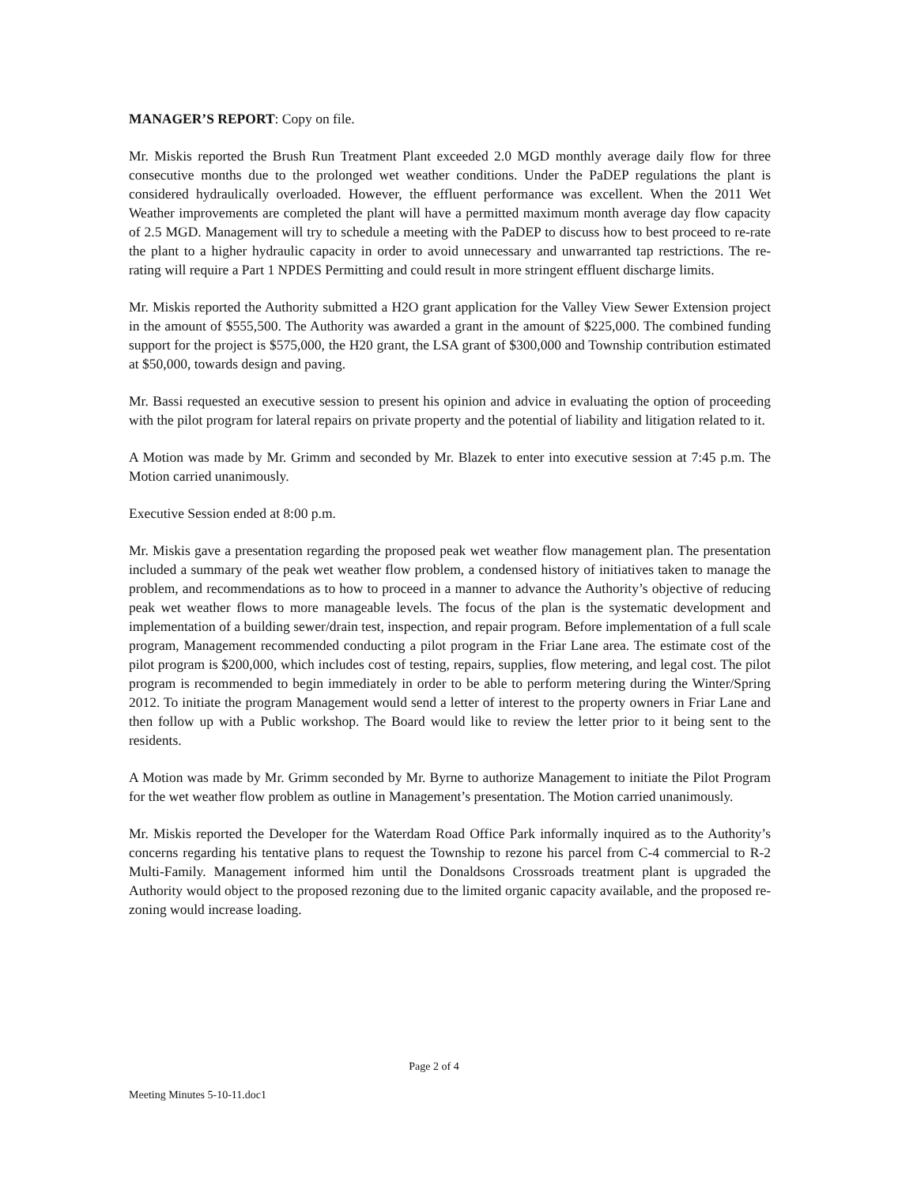MANAGER’S REPORT: Copy on file.
Mr. Miskis reported the Brush Run Treatment Plant exceeded 2.0 MGD monthly average daily flow for three consecutive months due to the prolonged wet weather conditions. Under the PaDEP regulations the plant is considered hydraulically overloaded. However, the effluent performance was excellent. When the 2011 Wet Weather improvements are completed the plant will have a permitted maximum month average day flow capacity of 2.5 MGD. Management will try to schedule a meeting with the PaDEP to discuss how to best proceed to re-rate the plant to a higher hydraulic capacity in order to avoid unnecessary and unwarranted tap restrictions. The re-rating will require a Part 1 NPDES Permitting and could result in more stringent effluent discharge limits.
Mr. Miskis reported the Authority submitted a H2O grant application for the Valley View Sewer Extension project in the amount of $555,500. The Authority was awarded a grant in the amount of $225,000. The combined funding support for the project is $575,000, the H20 grant, the LSA grant of $300,000 and Township contribution estimated at $50,000, towards design and paving.
Mr. Bassi requested an executive session to present his opinion and advice in evaluating the option of proceeding with the pilot program for lateral repairs on private property and the potential of liability and litigation related to it.
A Motion was made by Mr. Grimm and seconded by Mr. Blazek to enter into executive session at 7:45 p.m. The Motion carried unanimously.
Executive Session ended at 8:00 p.m.
Mr. Miskis gave a presentation regarding the proposed peak wet weather flow management plan. The presentation included a summary of the peak wet weather flow problem, a condensed history of initiatives taken to manage the problem, and recommendations as to how to proceed in a manner to advance the Authority’s objective of reducing peak wet weather flows to more manageable levels. The focus of the plan is the systematic development and implementation of a building sewer/drain test, inspection, and repair program. Before implementation of a full scale program, Management recommended conducting a pilot program in the Friar Lane area. The estimate cost of the pilot program is $200,000, which includes cost of testing, repairs, supplies, flow metering, and legal cost. The pilot program is recommended to begin immediately in order to be able to perform metering during the Winter/Spring 2012. To initiate the program Management would send a letter of interest to the property owners in Friar Lane and then follow up with a Public workshop. The Board would like to review the letter prior to it being sent to the residents.
A Motion was made by Mr. Grimm seconded by Mr. Byrne to authorize Management to initiate the Pilot Program for the wet weather flow problem as outline in Management’s presentation. The Motion carried unanimously.
Mr. Miskis reported the Developer for the Waterdam Road Office Park informally inquired as to the Authority’s concerns regarding his tentative plans to request the Township to rezone his parcel from C-4 commercial to R-2 Multi-Family. Management informed him until the Donaldsons Crossroads treatment plant is upgraded the Authority would object to the proposed rezoning due to the limited organic capacity available, and the proposed re-zoning would increase loading.
Page 2 of 4
Meeting Minutes 5-10-11.doc1